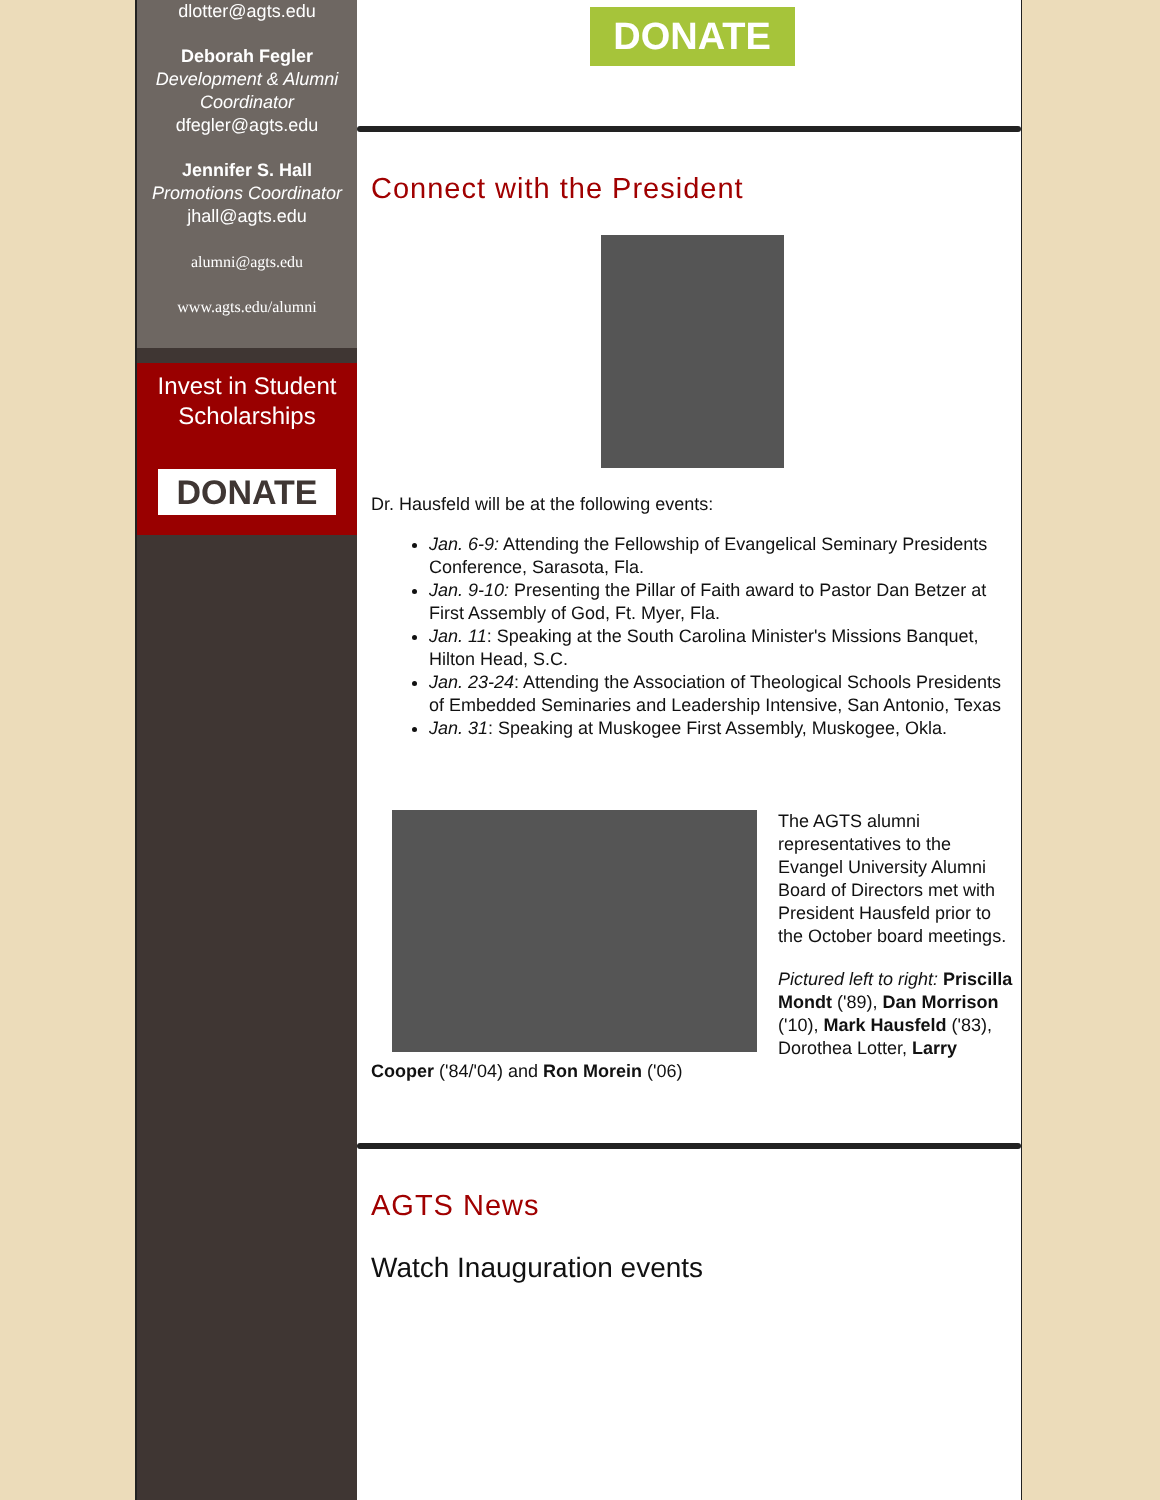dlotter@agts.edu
Deborah Fegler
Development & Alumni Coordinator
dfegler@agts.edu
Jennifer S. Hall
Promotions Coordinator
jhall@agts.edu
alumni@agts.edu
www.agts.edu/alumni
Invest in Student Scholarships
DONATE
DONATE
Connect with the President
Dr. Hausfeld will be at the following events:
Jan. 6-9: Attending the Fellowship of Evangelical Seminary Presidents Conference, Sarasota, Fla.
Jan. 9-10: Presenting the Pillar of Faith award to Pastor Dan Betzer at First Assembly of God, Ft. Myer, Fla.
Jan. 11: Speaking at the South Carolina Minister's Missions Banquet, Hilton Head, S.C.
Jan. 23-24: Attending the Association of Theological Schools Presidents of Embedded Seminaries and Leadership Intensive, San Antonio, Texas
Jan. 31: Speaking at Muskogee First Assembly, Muskogee, Okla.
The AGTS alumni representatives to the Evangel University Alumni Board of Directors met with President Hausfeld prior to the October board meetings.
Pictured left to right: Priscilla Mondt ('89), Dan Morrison ('10), Mark Hausfeld ('83), Dorothea Lotter, Larry Cooper ('84/'04) and Ron Morein ('06)
AGTS News
Watch Inauguration events